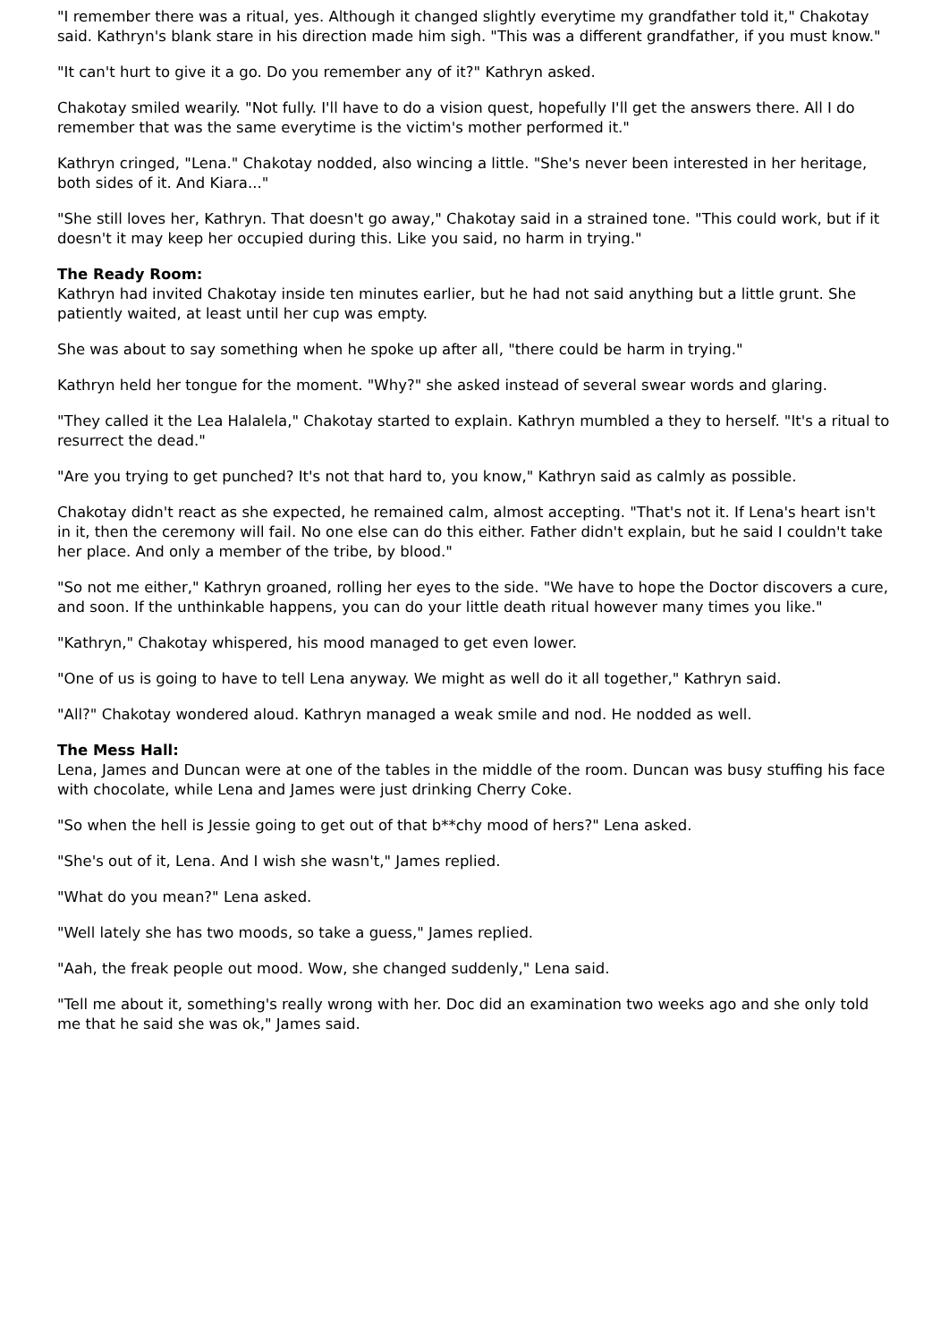"I remember there was a ritual, yes. Although it changed slightly everytime my grandfather told it," Chakotay said. Kathryn's blank stare in his direction made him sigh. "This was a different grandfather, if you must know."
"It can't hurt to give it a go. Do you remember any of it?" Kathryn asked.
Chakotay smiled wearily. "Not fully. I'll have to do a vision quest, hopefully I'll get the answers there. All I do remember that was the same everytime is the victim's mother performed it."
Kathryn cringed, "Lena." Chakotay nodded, also wincing a little. "She's never been interested in her heritage, both sides of it. And Kiara..."
"She still loves her, Kathryn. That doesn't go away," Chakotay said in a strained tone. "This could work, but if it doesn't it may keep her occupied during this. Like you said, no harm in trying."
The Ready Room:
Kathryn had invited Chakotay inside ten minutes earlier, but he had not said anything but a little grunt. She patiently waited, at least until her cup was empty.
She was about to say something when he spoke up after all, "there could be harm in trying."
Kathryn held her tongue for the moment. "Why?" she asked instead of several swear words and glaring.
"They called it the Lea Halalela," Chakotay started to explain. Kathryn mumbled a they to herself. "It's a ritual to resurrect the dead."
"Are you trying to get punched? It's not that hard to, you know," Kathryn said as calmly as possible.
Chakotay didn't react as she expected, he remained calm, almost accepting. "That's not it. If Lena's heart isn't in it, then the ceremony will fail. No one else can do this either. Father didn't explain, but he said I couldn't take her place. And only a member of the tribe, by blood."
"So not me either," Kathryn groaned, rolling her eyes to the side. "We have to hope the Doctor discovers a cure, and soon. If the unthinkable happens, you can do your little death ritual however many times you like."
"Kathryn," Chakotay whispered, his mood managed to get even lower.
"One of us is going to have to tell Lena anyway. We might as well do it all together," Kathryn said.
"All?" Chakotay wondered aloud. Kathryn managed a weak smile and nod. He nodded as well.
The Mess Hall:
Lena, James and Duncan were at one of the tables in the middle of the room. Duncan was busy stuffing his face with chocolate, while Lena and James were just drinking Cherry Coke.
"So when the hell is Jessie going to get out of that b**chy mood of hers?" Lena asked.
"She's out of it, Lena. And I wish she wasn't," James replied.
"What do you mean?" Lena asked.
"Well lately she has two moods, so take a guess," James replied.
"Aah, the freak people out mood. Wow, she changed suddenly," Lena said.
"Tell me about it, something's really wrong with her. Doc did an examination two weeks ago and she only told me that he said she was ok," James said.